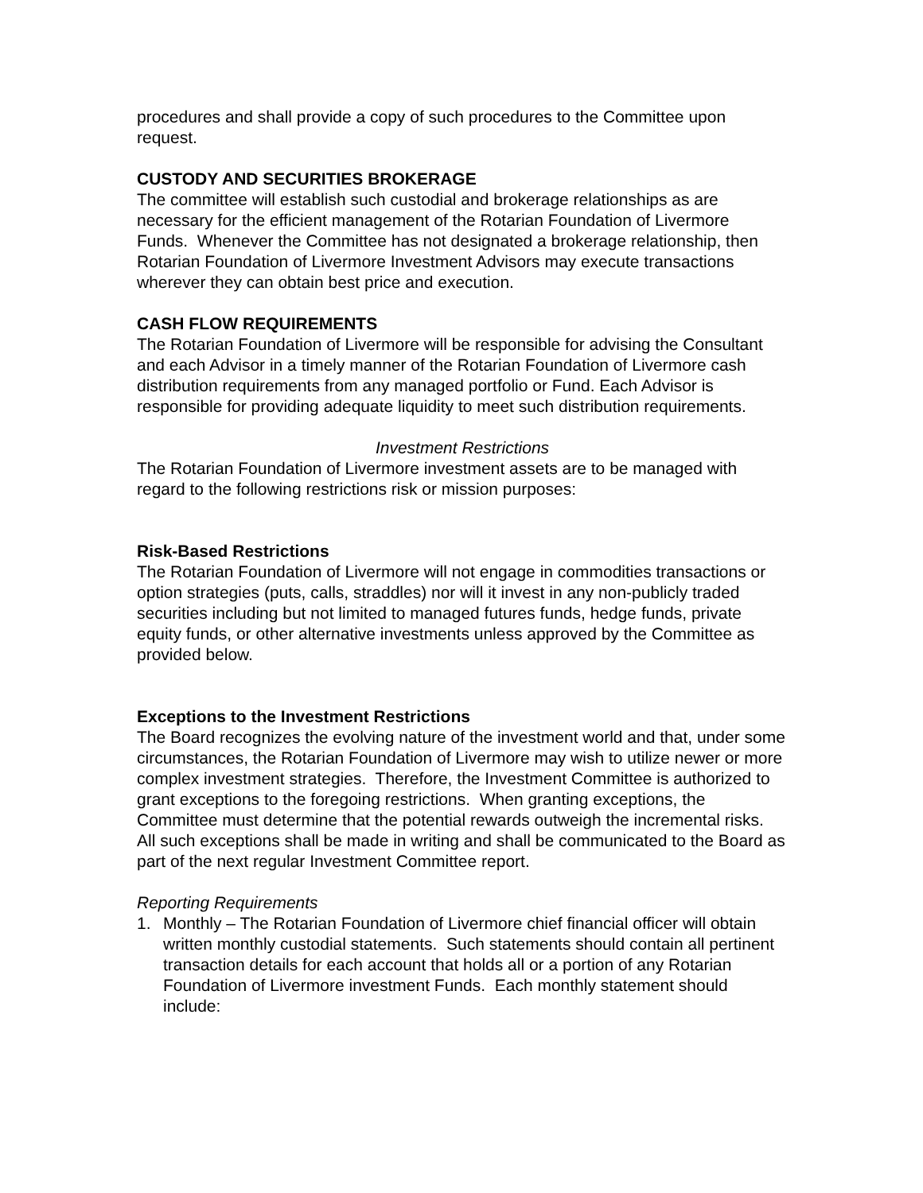procedures and shall provide a copy of such procedures to the Committee upon request.
CUSTODY AND SECURITIES BROKERAGE
The committee will establish such custodial and brokerage relationships as are necessary for the efficient management of the Rotarian Foundation of Livermore Funds. Whenever the Committee has not designated a brokerage relationship, then Rotarian Foundation of Livermore Investment Advisors may execute transactions wherever they can obtain best price and execution.
CASH FLOW REQUIREMENTS
The Rotarian Foundation of Livermore will be responsible for advising the Consultant and each Advisor in a timely manner of the Rotarian Foundation of Livermore cash distribution requirements from any managed portfolio or Fund. Each Advisor is responsible for providing adequate liquidity to meet such distribution requirements.
Investment Restrictions
The Rotarian Foundation of Livermore investment assets are to be managed with regard to the following restrictions risk or mission purposes:
Risk-Based Restrictions
The Rotarian Foundation of Livermore will not engage in commodities transactions or option strategies (puts, calls, straddles) nor will it invest in any non-publicly traded securities including but not limited to managed futures funds, hedge funds, private equity funds, or other alternative investments unless approved by the Committee as provided below.
Exceptions to the Investment Restrictions
The Board recognizes the evolving nature of the investment world and that, under some circumstances, the Rotarian Foundation of Livermore may wish to utilize newer or more complex investment strategies. Therefore, the Investment Committee is authorized to grant exceptions to the foregoing restrictions. When granting exceptions, the Committee must determine that the potential rewards outweigh the incremental risks. All such exceptions shall be made in writing and shall be communicated to the Board as part of the next regular Investment Committee report.
Reporting Requirements
1. Monthly – The Rotarian Foundation of Livermore chief financial officer will obtain written monthly custodial statements. Such statements should contain all pertinent transaction details for each account that holds all or a portion of any Rotarian Foundation of Livermore investment Funds. Each monthly statement should include: